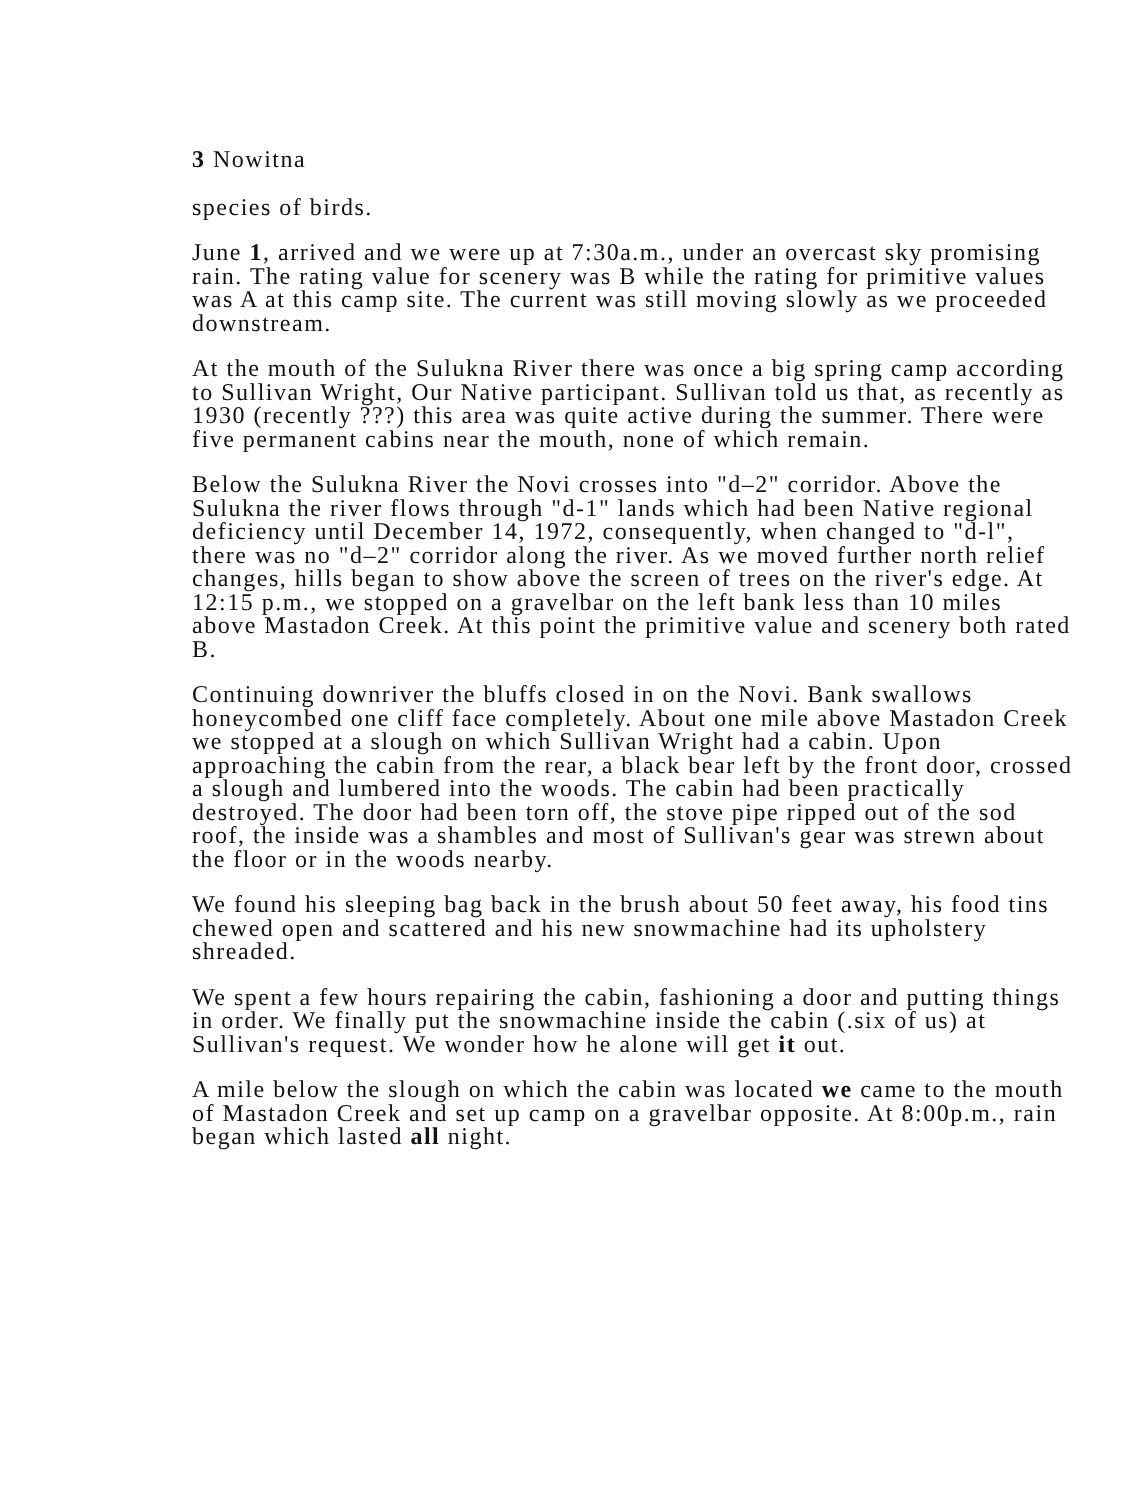3 Nowitna
species of birds.
June 1, arrived and we were up at 7:30a.m., under an overcast sky promising rain. The rating value for scenery was B while the rating for primitive values was A at this camp site. The current was still moving slowly as we proceeded downstream.
At the mouth of the Sulukna River there was once a big spring camp according to Sullivan Wright, Our Native participant. Sullivan told us that, as recently as 1930 (recently ???) this area was quite active during the summer. There were five permanent cabins near the mouth, none of which remain.
Below the Sulukna River the Novi crosses into "d–2" corridor. Above the Sulukna the river flows through "d-1" lands which had been Native regional deficiency until December 14, 1972, consequently, when changed to "d-l", there was no "d–2" corridor along the river. As we moved further north relief changes, hills began to show above the screen of trees on the river's edge. At 12:15 p.m., we stopped on a gravelbar on the left bank less than 10 miles above Mastadon Creek. At this point the primitive value and scenery both rated B.
Continuing downriver the bluffs closed in on the Novi. Bank swallows honeycombed one cliff face completely. About one mile above Mastadon Creek we stopped at a slough on which Sullivan Wright had a cabin. Upon approaching the cabin from the rear, a black bear left by the front door, crossed a slough and lumbered into the woods. The cabin had been practically destroyed. The door had been torn off, the stove pipe ripped out of the sod roof, the inside was a shambles and most of Sullivan's gear was strewn about the floor or in the woods nearby.
We found his sleeping bag back in the brush about 50 feet away, his food tins chewed open and scattered and his new snowmachine had its upholstery shreaded.
We spent a few hours repairing the cabin, fashioning a door and putting things in order. We finally put the snowmachine inside the cabin (.six of us) at Sullivan's request. We wonder how he alone will get it out.
A mile below the slough on which the cabin was located we came to the mouth of Mastadon Creek and set up camp on a gravelbar opposite. At 8:00p.m., rain began which lasted all night.